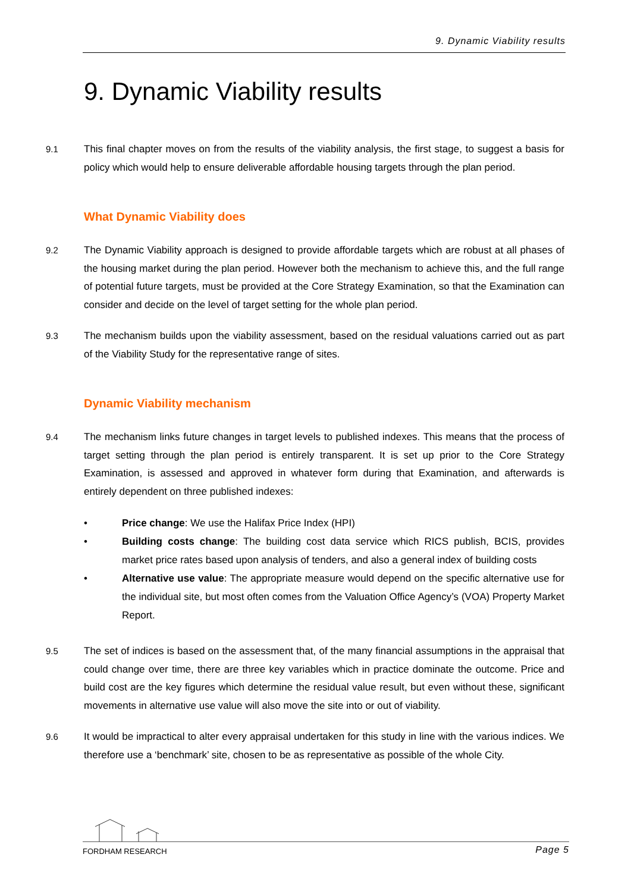9. Dynamic Viability results
9. Dynamic Viability results
9.1 This final chapter moves on from the results of the viability analysis, the first stage, to suggest a basis for policy which would help to ensure deliverable affordable housing targets through the plan period.
What Dynamic Viability does
9.2 The Dynamic Viability approach is designed to provide affordable targets which are robust at all phases of the housing market during the plan period. However both the mechanism to achieve this, and the full range of potential future targets, must be provided at the Core Strategy Examination, so that the Examination can consider and decide on the level of target setting for the whole plan period.
9.3 The mechanism builds upon the viability assessment, based on the residual valuations carried out as part of the Viability Study for the representative range of sites.
Dynamic Viability mechanism
9.4 The mechanism links future changes in target levels to published indexes. This means that the process of target setting through the plan period is entirely transparent. It is set up prior to the Core Strategy Examination, is assessed and approved in whatever form during that Examination, and afterwards is entirely dependent on three published indexes:
• Price change: We use the Halifax Price Index (HPI)
• Building costs change: The building cost data service which RICS publish, BCIS, provides market price rates based upon analysis of tenders, and also a general index of building costs
• Alternative use value: The appropriate measure would depend on the specific alternative use for the individual site, but most often comes from the Valuation Office Agency’s (VOA) Property Market Report.
9.5 The set of indices is based on the assessment that, of the many financial assumptions in the appraisal that could change over time, there are three key variables which in practice dominate the outcome. Price and build cost are the key figures which determine the residual value result, but even without these, significant movements in alternative use value will also move the site into or out of viability.
9.6 It would be impractical to alter every appraisal undertaken for this study in line with the various indices. We therefore use a ‘benchmark’ site, chosen to be as representative as possible of the whole City.
FORDHAM RESEARCH Page 5